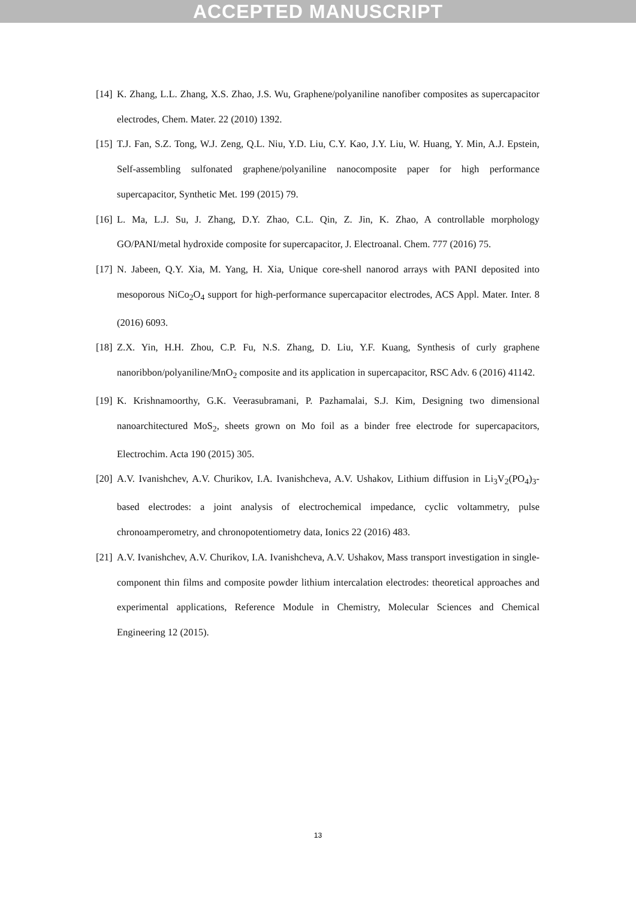ACCEPTED MANUSCRIPT
[14] K. Zhang, L.L. Zhang, X.S. Zhao, J.S. Wu, Graphene/polyaniline nanofiber composites as supercapacitor electrodes, Chem. Mater. 22 (2010) 1392.
[15] T.J. Fan, S.Z. Tong, W.J. Zeng, Q.L. Niu, Y.D. Liu, C.Y. Kao, J.Y. Liu, W. Huang, Y. Min, A.J. Epstein, Self-assembling sulfonated graphene/polyaniline nanocomposite paper for high performance supercapacitor, Synthetic Met. 199 (2015) 79.
[16] L. Ma, L.J. Su, J. Zhang, D.Y. Zhao, C.L. Qin, Z. Jin, K. Zhao, A controllable morphology GO/PANI/metal hydroxide composite for supercapacitor, J. Electroanal. Chem. 777 (2016) 75.
[17] N. Jabeen, Q.Y. Xia, M. Yang, H. Xia, Unique core-shell nanorod arrays with PANI deposited into mesoporous NiCo<sub>2</sub>O<sub>4</sub> support for high-performance supercapacitor electrodes, ACS Appl. Mater. Inter. 8 (2016) 6093.
[18] Z.X. Yin, H.H. Zhou, C.P. Fu, N.S. Zhang, D. Liu, Y.F. Kuang, Synthesis of curly graphene nanoribbon/polyaniline/MnO<sub>2</sub> composite and its application in supercapacitor, RSC Adv. 6 (2016) 41142.
[19] K. Krishnamoorthy, G.K. Veerasubramani, P. Pazhamalai, S.J. Kim, Designing two dimensional nanoarchitectured MoS<sub>2</sub>, sheets grown on Mo foil as a binder free electrode for supercapacitors, Electrochim. Acta 190 (2015) 305.
[20] A.V. Ivanishchev, A.V. Churikov, I.A. Ivanishcheva, A.V. Ushakov, Lithium diffusion in Li<sub>3</sub>V<sub>2</sub>(PO<sub>4</sub>)<sub>3</sub>-based electrodes: a joint analysis of electrochemical impedance, cyclic voltammetry, pulse chronoamperometry, and chronopotentiometry data, Ionics 22 (2016) 483.
[21] A.V. Ivanishchev, A.V. Churikov, I.A. Ivanishcheva, A.V. Ushakov, Mass transport investigation in single-component thin films and composite powder lithium intercalation electrodes: theoretical approaches and experimental applications, Reference Module in Chemistry, Molecular Sciences and Chemical Engineering 12 (2015).
13